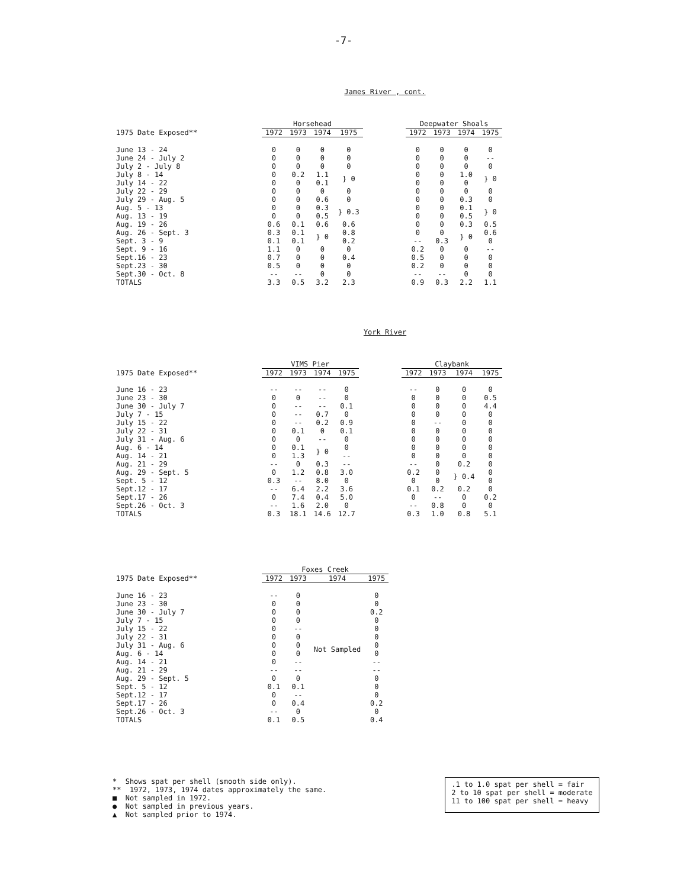-7-
James River , cont.
| | Horsehead | | | | | Deepwater Shoals | | | |
| --- | --- | --- | --- | --- | --- | --- | --- | --- | --- |
| 1975 Date Exposed** | 1972 | 1973 | 1974 | 1975 | | 1972 | 1973 | 1974 | 1975 |
| June 13 - 24 | 0 | 0 | 0 | 0 | | 0 | 0 | 0 | 0 |
| June 24 - July 2 | 0 | 0 | 0 | 0 | | 0 | 0 | 0 | -- |
| July 2 - July 8 | 0 | 0 | 0 | 0 | | 0 | 0 | 0 | 0 |
| July 8 - 14 | 0 | 0.2 | 1.1 | } 0 | | 0 | 0 | 1.0 | } 0 |
| July 14 - 22 | 0 | 0 | 0.1 | | | 0 | 0 | 0 | |
| July 22 - 29 | 0 | 0 | 0 | 0 | | 0 | 0 | 0 | 0 |
| July 29 - Aug. 5 | 0 | 0 | 0.6 | 0 | | 0 | 0 | 0.3 | 0 |
| Aug. 5 - 13 | 0 | 0 | 0.3 | } 0.3 | | 0 | 0 | 0.1 | } 0 |
| Aug. 13 - 19 | 0 | 0 | 0.5 | | | 0 | 0 | 0.5 | |
| Aug. 19 - 26 | 0.6 | 0.1 | 0.6 | 0.6 | | 0 | 0 | 0.3 | 0.5 |
| Aug. 26 - Sept. 3 | 0.3 | 0.1 | } 0 | 0.8 | | 0 | 0 | } 0 | 0.6 |
| Sept. 3 - 9 | 0.1 | 0.1 | | 0.2 | | -- | 0.3 | | 0 |
| Sept. 9 - 16 | 1.1 | 0 | 0 | 0 | | 0.2 | 0 | 0 | -- |
| Sept.16 - 23 | 0.7 | 0 | 0 | 0.4 | | 0.5 | 0 | 0 | 0 |
| Sept.23 - 30 | 0.5 | 0 | 0 | 0 | | 0.2 | 0 | 0 | 0 |
| Sept.30 - Oct. 8 | -- | -- | 0 | 0 | | -- | -- | 0 | 0 |
| TOTALS | 3.3 | 0.5 | 3.2 | 2.3 | | 0.9 | 0.3 | 2.2 | 1.1 |
York River
| | VIMS Pier | | | | | Claybank | | | |
| --- | --- | --- | --- | --- | --- | --- | --- | --- | --- |
| 1975 Date Exposed** | 1972 | 1973 | 1974 | 1975 | | 1972 | 1973 | 1974 | 1975 |
| June 16 - 23 | -- | -- | -- | 0 | | -- | 0 | 0 | 0 |
| June 23 - 30 | 0 | 0 | -- | 0 | | 0 | 0 | 0 | 0.5 |
| June 30 - July 7 | 0 | -- | -- | 0.1 | | 0 | 0 | 0 | 4.4 |
| July 7 - 15 | 0 | -- | 0.7 | 0 | | 0 | 0 | 0 | 0 |
| July 15 - 22 | 0 | -- | 0.2 | 0.9 | | 0 | -- | 0 | 0 |
| July 22 - 31 | 0 | 0.1 | 0 | 0.1 | | 0 | 0 | 0 | 0 |
| July 31 - Aug. 6 | 0 | 0 | -- | 0 | | 0 | 0 | 0 | 0 |
| Aug. 6 - 14 | 0 | 0.1 | } 0 | 0 | | 0 | 0 | 0 | 0 |
| Aug. 14 - 21 | 0 | 1.3 | | -- | | 0 | 0 | 0 | 0 |
| Aug. 21 - 29 | -- | 0 | 0.3 | -- | | -- | 0 | 0.2 | 0 |
| Aug. 29 - Sept. 5 | 0 | 1.2 | 0.8 | 3.0 | | 0.2 | 0 | } 0.4 | 0 |
| Sept. 5 - 12 | 0.3 | -- | 8.0 | 0 | | 0 | 0 | | 0 |
| Sept.12 - 17 | -- | 6.4 | 2.2 | 3.6 | | 0.1 | 0.2 | 0.2 | 0 |
| Sept.17 - 26 | 0 | 7.4 | 0.4 | 5.0 | | 0 | -- | 0 | 0.2 |
| Sept.26 - Oct. 3 | -- | 1.6 | 2.0 | 0 | | -- | 0.8 | 0 | 0 |
| TOTALS | 0.3 | 18.1 | 14.6 | 12.7 | | 0.3 | 1.0 | 0.8 | 5.1 |
| | Foxes Creek | | | |
| --- | --- | --- | --- | --- |
| 1975 Date Exposed** | 1972 | 1973 | 1974 | 1975 |
| June 16 - 23 | -- | 0 | Not Sampled | 0 |
| June 23 - 30 | 0 | 0 | | 0 |
| June 30 - July 7 | 0 | 0 | | 0.2 |
| July 7 - 15 | 0 | 0 | | 0 |
| July 15 - 22 | 0 | -- | | 0 |
| July 22 - 31 | 0 | 0 | | 0 |
| July 31 - Aug. 6 | 0 | 0 | | 0 |
| Aug. 6 - 14 | 0 | 0 | | 0 |
| Aug. 14 - 21 | 0 | -- | | -- |
| Aug. 21 - 29 | -- | -- | | -- |
| Aug. 29 - Sept. 5 | 0 | 0 | | 0 |
| Sept. 5 - 12 | 0.1 | 0.1 | | 0 |
| Sept.12 - 17 | 0 | -- | | 0 |
| Sept.17 - 26 | 0 | 0.4 | | 0.2 |
| Sept.26 - Oct. 3 | -- | 0 | | 0 |
| TOTALS | 0.1 | 0.5 | | 0.4 |
* Shows spat per shell (smooth side only).
** 1972, 1973, 1974 dates approximately the same.
■ Not sampled in 1972.
● Not sampled in previous years.
▲ Not sampled prior to 1974.
.1 to 1.0 spat per shell = fair
2 to 10 spat per shell = moderate
11 to 100 spat per shell = heavy